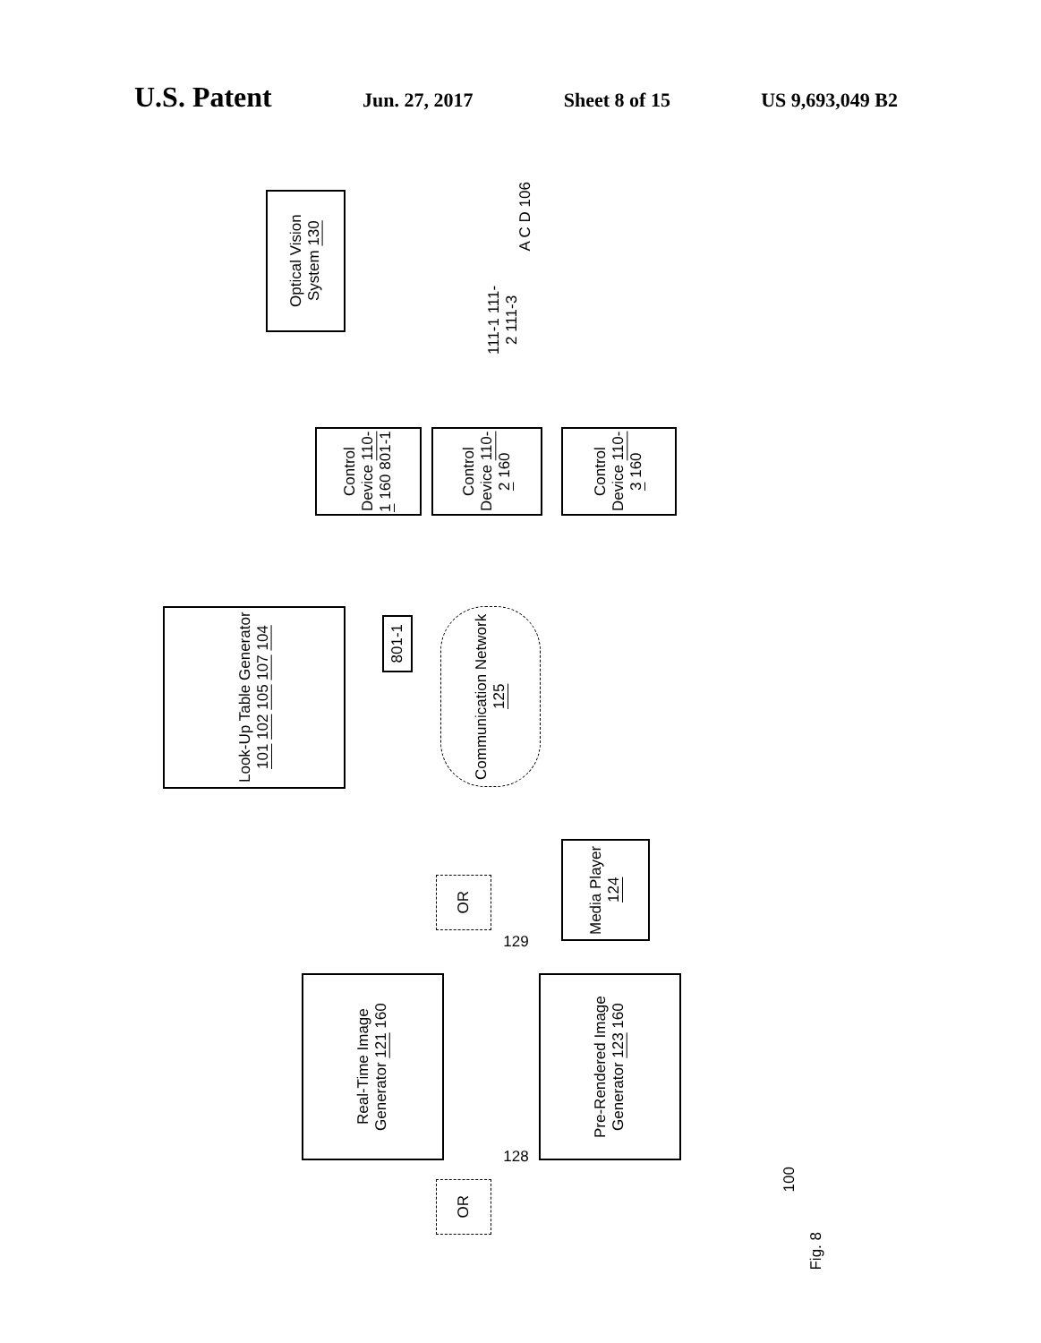U.S. Patent
Jun. 27, 2017 Sheet 8 of 15 US 9,693,049 B2
Optical Vision System 130
Look-Up Table Generator 101 102 105 107 104
Control Device 110-1 160 801-1
Control Device 110-2 160
Control Device 110-3 160
111-1 111-2 111-3
A C D 106
Communication Network 125
801-1
OR
129
Media Player 124
Real-Time Image Generator 121 160
Pre-Rendered Image Generator 123 160
OR
128
100
Fig. 8